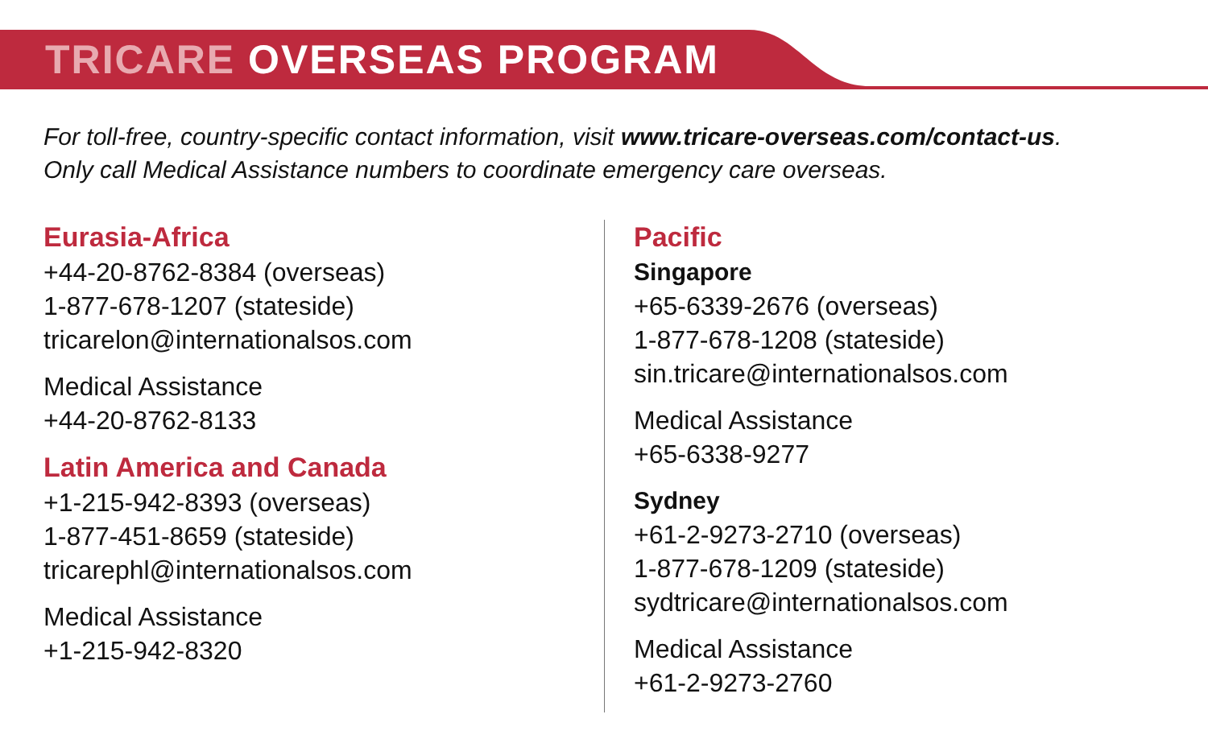TRICARE OVERSEAS PROGRAM
For toll-free, country-specific contact information, visit www.tricare-overseas.com/contact-us.
Only call Medical Assistance numbers to coordinate emergency care overseas.
Eurasia-Africa
+44-20-8762-8384 (overseas)
1-877-678-1207 (stateside)
tricarelon@internationalsos.com
Medical Assistance
+44-20-8762-8133
Latin America and Canada
+1-215-942-8393 (overseas)
1-877-451-8659 (stateside)
tricarephl@internationalsos.com
Medical Assistance
+1-215-942-8320
Pacific
Singapore
+65-6339-2676 (overseas)
1-877-678-1208 (stateside)
sin.tricare@internationalsos.com
Medical Assistance
+65-6338-9277
Sydney
+61-2-9273-2710 (overseas)
1-877-678-1209 (stateside)
sydtricare@internationalsos.com
Medical Assistance
+61-2-9273-2760